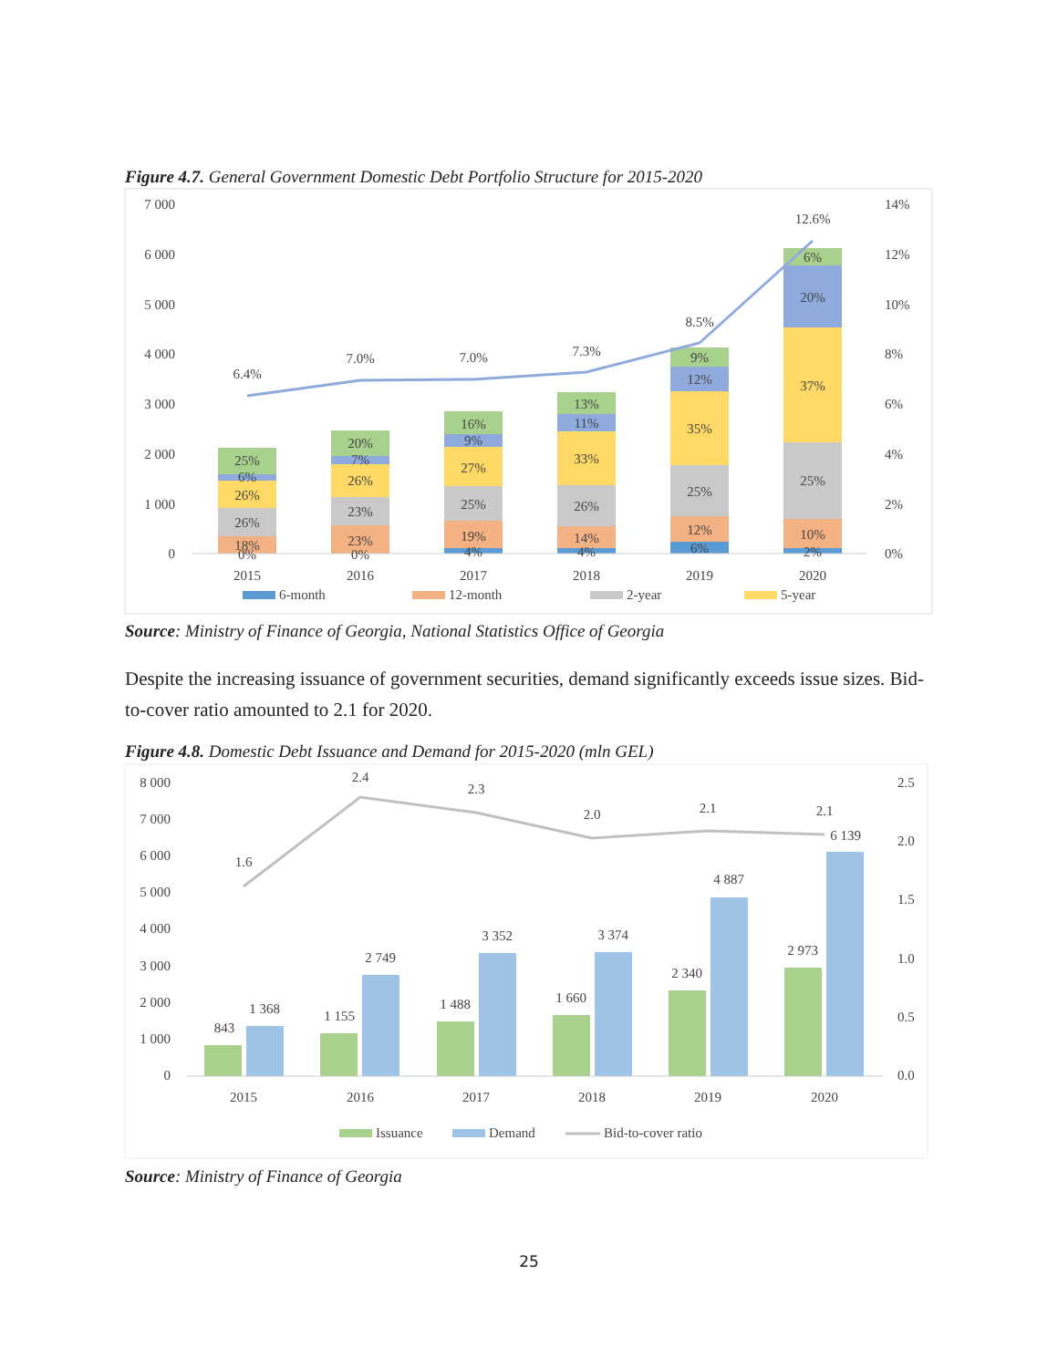Figure 4.7. General Government Domestic Debt Portfolio Structure for 2015-2020
7 000
6 000
5 000
4 000
3 000
2 000
1 000
0
14%
12%
10%
8%
6%
4%
2%
0%
6.4%
7.0%
7.0%
7.3%
8.5%
12.6%
25%
6%
26%
26%
18%
0%
20%
7%
26%
23%
23%
0%
16%
9%
27%
25%
19%
4%
13%
11%
33%
26%
14%
4%
9%
12%
35%
25%
12%
6%
6%
20%
37%
25%
10%
2%
2015
2016
2017
2018
2019
2020
6-month
12-month
2-year
5-year
Source: Ministry of Finance of Georgia, National Statistics Office of Georgia
Despite the increasing issuance of government securities, demand significantly exceeds issue sizes. Bid-to-cover ratio amounted to 2.1 for 2020.
Figure 4.8. Domestic Debt Issuance and Demand for 2015-2020 (mln GEL)
8 000
7 000
6 000
5 000
4 000
3 000
2 000
1 000
0
2.5
2.0
1.5
1.0
0.5
0.0
1.6
2.4
2.3
2.0
2.1
2.1
843
1 368
1 155
2 749
1 488
3 352
1 660
3 374
2 340
4 887
2 973
6 139
2015
2016
2017
2018
2019
2020
Issuance
Demand
Bid-to-cover ratio
Source: Ministry of Finance of Georgia
25